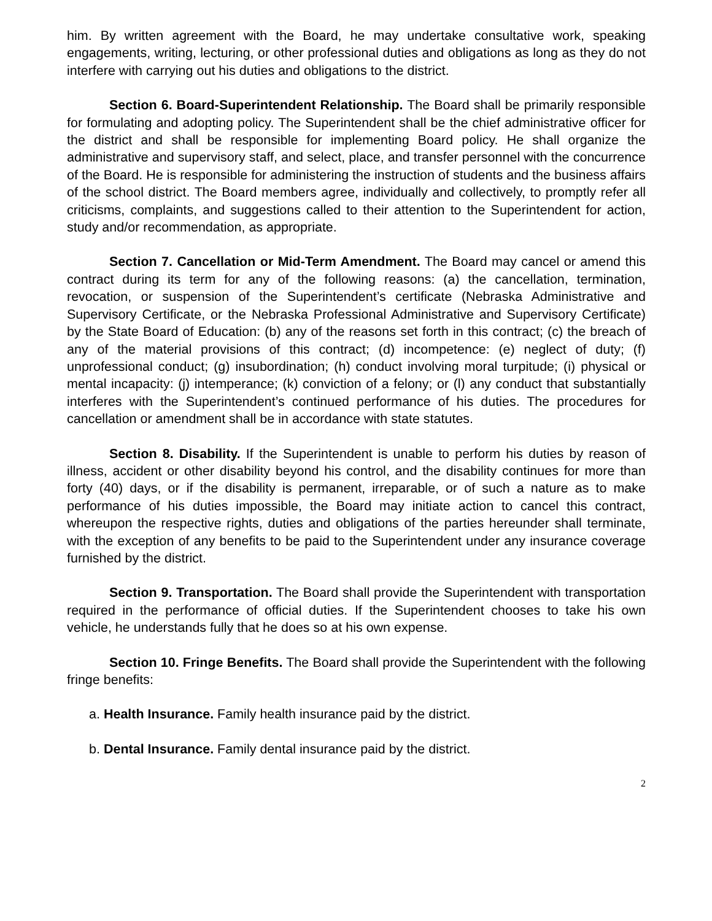him. By written agreement with the Board, he may undertake consultative work, speaking engagements, writing, lecturing, or other professional duties and obligations as long as they do not interfere with carrying out his duties and obligations to the district.
Section 6. Board-Superintendent Relationship. The Board shall be primarily responsible for formulating and adopting policy. The Superintendent shall be the chief administrative officer for the district and shall be responsible for implementing Board policy. He shall organize the administrative and supervisory staff, and select, place, and transfer personnel with the concurrence of the Board. He is responsible for administering the instruction of students and the business affairs of the school district. The Board members agree, individually and collectively, to promptly refer all criticisms, complaints, and suggestions called to their attention to the Superintendent for action, study and/or recommendation, as appropriate.
Section 7. Cancellation or Mid-Term Amendment. The Board may cancel or amend this contract during its term for any of the following reasons: (a) the cancellation, termination, revocation, or suspension of the Superintendent’s certificate (Nebraska Administrative and Supervisory Certificate, or the Nebraska Professional Administrative and Supervisory Certificate) by the State Board of Education: (b) any of the reasons set forth in this contract; (c) the breach of any of the material provisions of this contract; (d) incompetence: (e) neglect of duty; (f) unprofessional conduct; (g) insubordination; (h) conduct involving moral turpitude; (i) physical or mental incapacity: (j) intemperance; (k) conviction of a felony; or (l) any conduct that substantially interferes with the Superintendent’s continued performance of his duties. The procedures for cancellation or amendment shall be in accordance with state statutes.
Section 8. Disability. If the Superintendent is unable to perform his duties by reason of illness, accident or other disability beyond his control, and the disability continues for more than forty (40) days, or if the disability is permanent, irreparable, or of such a nature as to make performance of his duties impossible, the Board may initiate action to cancel this contract, whereupon the respective rights, duties and obligations of the parties hereunder shall terminate, with the exception of any benefits to be paid to the Superintendent under any insurance coverage furnished by the district.
Section 9. Transportation. The Board shall provide the Superintendent with transportation required in the performance of official duties. If the Superintendent chooses to take his own vehicle, he understands fully that he does so at his own expense.
Section 10. Fringe Benefits. The Board shall provide the Superintendent with the following fringe benefits:
a. Health Insurance. Family health insurance paid by the district.
b. Dental Insurance. Family dental insurance paid by the district.
2